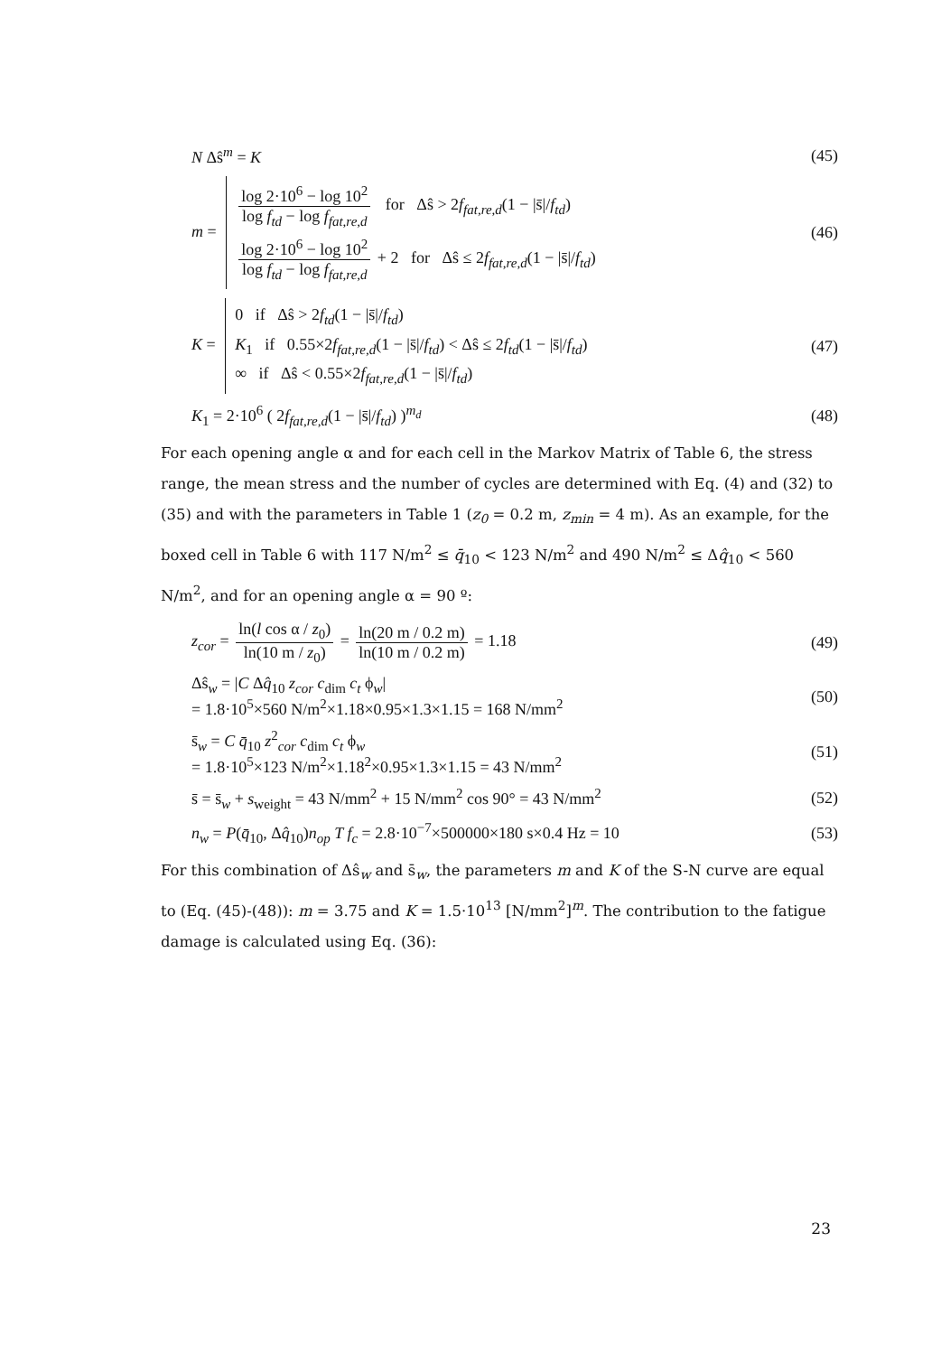N Δŝ<sup>m</sup> = K (45)
m =
log 2·10<sup>6</sup> − log 10<sup>2</sup> log f<sub>td</sub> − log f<sub>fat,re,d</sub> for Δŝ > 2f<sub>fat,re,d</sub>(1 − |s̄|/f<sub>td</sub>)
log 2·10<sup>6</sup> − log 10<sup>2</sup> log f<sub>td</sub> − log f<sub>fat,re,d</sub> + 2 for Δŝ ≤ 2f<sub>fat,re,d</sub>(1 − |s̄|/f<sub>td</sub>)
(46)
K =
0 if Δŝ > 2f<sub>td</sub>(1 − |s̄|/f<sub>td</sub>)
K<sub>1</sub> if 0.55×2f<sub>fat,re,d</sub>(1 − |s̄|/f<sub>td</sub>) < Δŝ ≤ 2f<sub>td</sub>(1 − |s̄|/f<sub>td</sub>)
∞ if Δŝ < 0.55×2f<sub>fat,re,d</sub>(1 − |s̄|/f<sub>td</sub>)
(47)
K<sub>1</sub> = 2·10<sup>6</sup> ( 2f<sub>fat,re,d</sub>(1 − |s̄|/f<sub>td</sub>) )<sup>m<sub>d</sub></sup> (48)
For each opening angle α and for each cell in the Markov Matrix of Table 6, the stress range, the mean stress and the number of cycles are determined with Eq. (4) and (32) to (35) and with the parameters in Table 1 (z<sub>0</sub> = 0.2 m, z<sub>min</sub> = 4 m). As an example, for the boxed cell in Table 6 with 117 N/m<sup>2</sup> ≤ q̄<sub>10</sub> < 123 N/m<sup>2</sup> and 490 N/m<sup>2</sup> ≤ Δq̂<sub>10</sub> < 560 N/m<sup>2</sup>, and for an opening angle α = 90 º:
z<sub>cor</sub> = ln(l cos α / z<sub>0</sub>) ln(10 m / z<sub>0</sub>) = ln(20 m / 0.2 m) ln(10 m / 0.2 m) = 1.18 (49)
Δŝ<sub>w</sub> = |C Δq̂<sub>10</sub> z<sub>cor</sub> c<sub>dim</sub> c<sub>t</sub> ϕ<sub>w</sub>|
= 1.8·10<sup>5</sup>×560 N/m<sup>2</sup>×1.18×0.95×1.3×1.15 = 168 N/mm<sup>2</sup> (50)
s̄<sub>w</sub> = C q̄<sub>10</sub> z<sup>2</sup><sub>cor</sub> c<sub>dim</sub> c<sub>t</sub> ϕ<sub>w</sub>
= 1.8·10<sup>5</sup>×123 N/m<sup>2</sup>×1.18<sup>2</sup>×0.95×1.3×1.15 = 43 N/mm<sup>2</sup> (51)
s̄ = s̄<sub>w</sub> + s<sub>weight</sub> = 43 N/mm<sup>2</sup> + 15 N/mm<sup>2</sup> cos 90° = 43 N/mm<sup>2</sup> (52)
n<sub>w</sub> = P(q̄<sub>10</sub>, Δq̂<sub>10</sub>)n<sub>op</sub> T f<sub>c</sub> = 2.8·10<sup>−7</sup>×500000×180 s×0.4 Hz = 10 (53)
For this combination of Δŝ<sub>w</sub> and s̄<sub>w</sub>, the parameters m and K of the S-N curve are equal to (Eq. (45)-(48)): m = 3.75 and K = 1.5·10<sup>13</sup> [N/mm<sup>2</sup>]<sup>m</sup>. The contribution to the fatigue damage is calculated using Eq. (36):
23